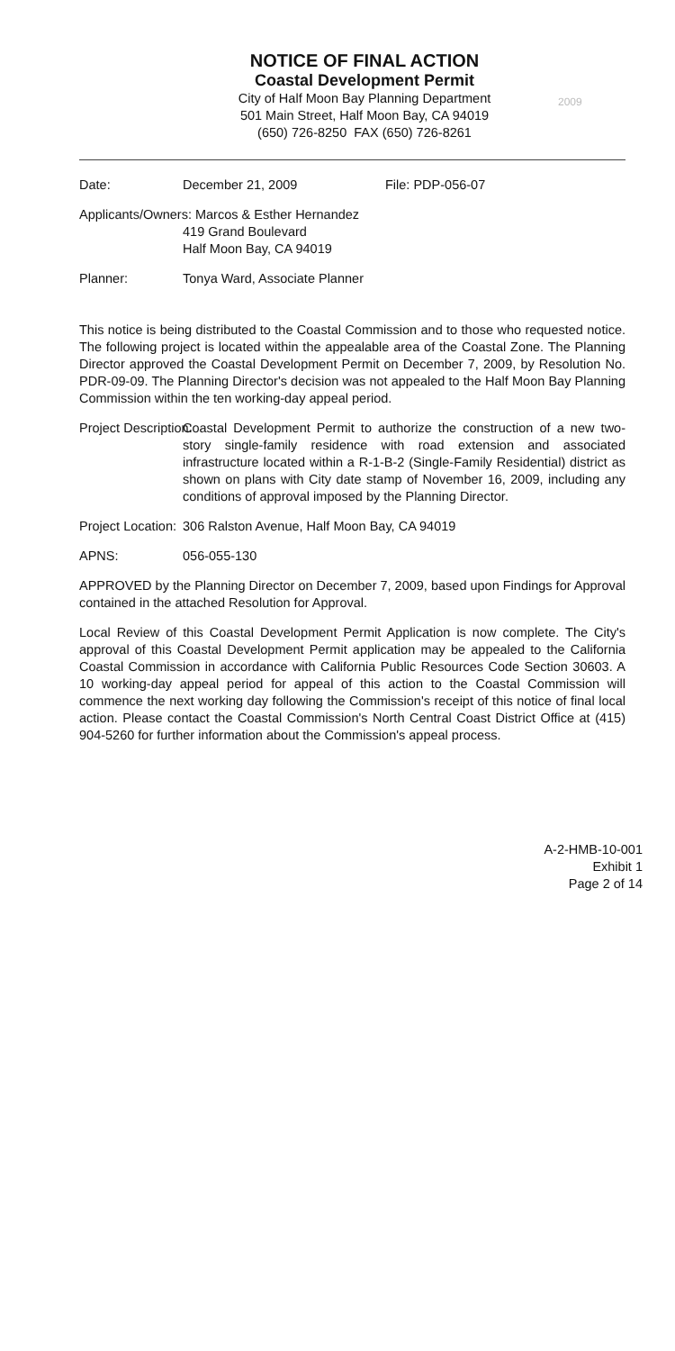NOTICE OF FINAL ACTION
Coastal Development Permit
City of Half Moon Bay Planning Department
501 Main Street, Half Moon Bay, CA 94019
(650) 726-8250 FAX (650) 726-8261
2009
Date: December 21, 2009 File: PDP-056-07
Applicants/Owners: Marcos & Esther Hernandez
419 Grand Boulevard
Half Moon Bay, CA 94019
Planner: Tonya Ward, Associate Planner
This notice is being distributed to the Coastal Commission and to those who requested notice. The following project is located within the appealable area of the Coastal Zone. The Planning Director approved the Coastal Development Permit on December 7, 2009, by Resolution No. PDR-09-09. The Planning Director's decision was not appealed to the Half Moon Bay Planning Commission within the ten working-day appeal period.
Project Description: Coastal Development Permit to authorize the construction of a new two-story single-family residence with road extension and associated infrastructure located within a R-1-B-2 (Single-Family Residential) district as shown on plans with City date stamp of November 16, 2009, including any conditions of approval imposed by the Planning Director.
Project Location:
306 Ralston Avenue, Half Moon Bay, CA 94019
APNS: 056-055-130
APPROVED by the Planning Director on December 7, 2009, based upon Findings for Approval contained in the attached Resolution for Approval.
Local Review of this Coastal Development Permit Application is now complete. The City's approval of this Coastal Development Permit application may be appealed to the California Coastal Commission in accordance with California Public Resources Code Section 30603. A 10 working-day appeal period for appeal of this action to the Coastal Commission will commence the next working day following the Commission's receipt of this notice of final local action. Please contact the Coastal Commission's North Central Coast District Office at (415) 904-5260 for further information about the Commission's appeal process.
A-2-HMB-10-001
Exhibit 1
Page 2 of 14